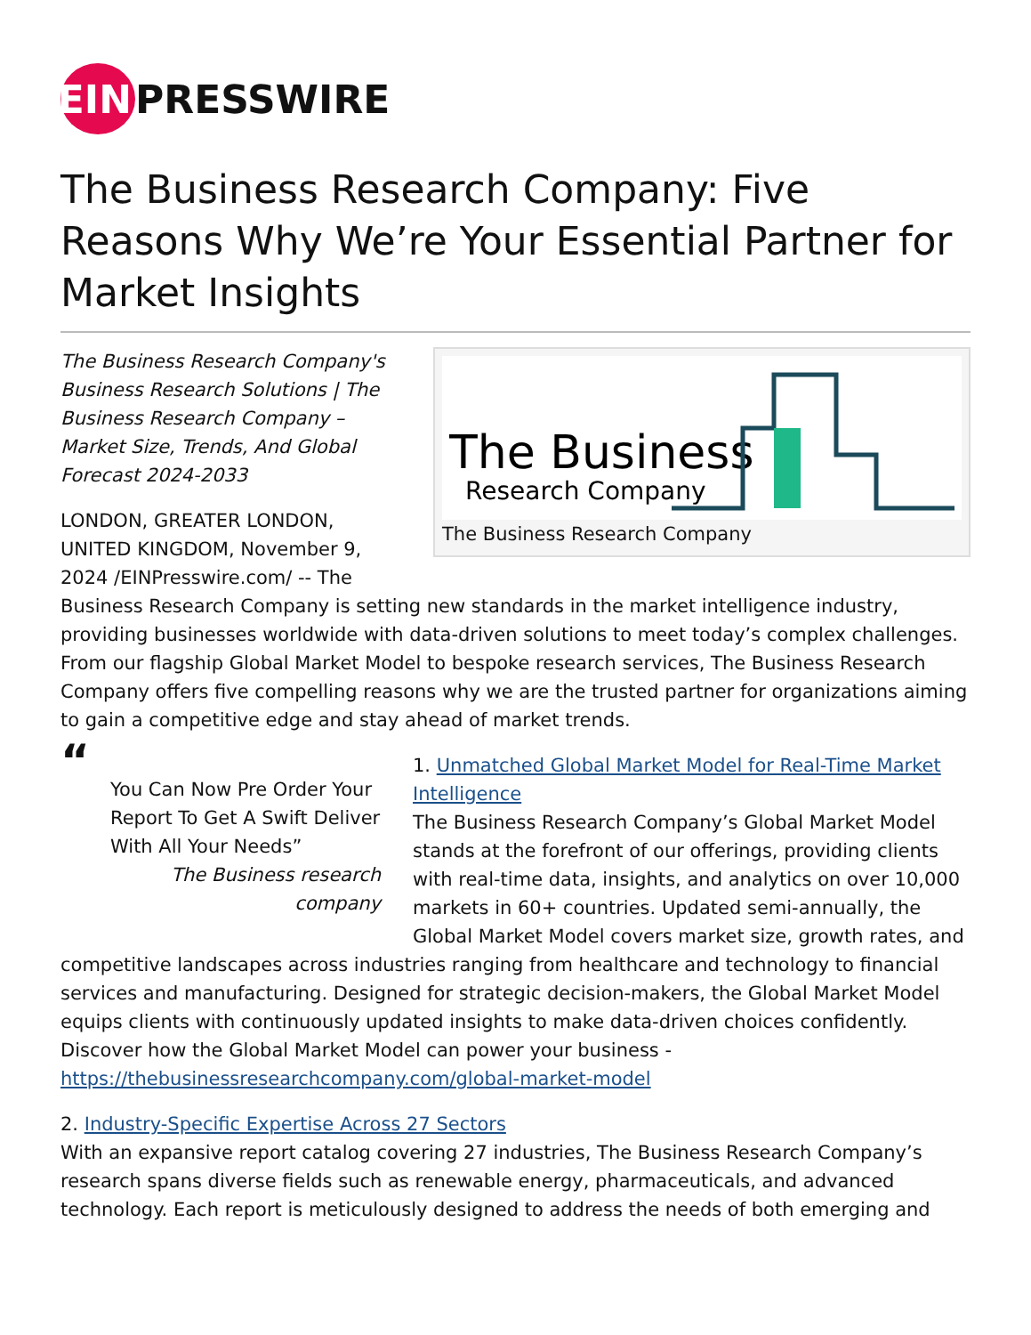EIN PRESSWIRE
The Business Research Company: Five Reasons Why We’re Your Essential Partner for Market Insights
The Business
Research Company
The Business Research Company
The Business Research Company's Business Research Solutions | The Business Research Company – Market Size, Trends, And Global Forecast 2024-2033
LONDON, GREATER LONDON, UNITED KINGDOM, November 9, 2024 /EINPresswire.com/ -- The Business Research Company is setting new standards in the market intelligence industry, providing businesses worldwide with data-driven solutions to meet today’s complex challenges. From our flagship Global Market Model to bespoke research services, The Business Research Company offers five compelling reasons why we are the trusted partner for organizations aiming to gain a competitive edge and stay ahead of market trends.
“
You Can Now Pre Order Your Report To Get A Swift Deliver With All Your Needs”
The Business research company
1. Unmatched Global Market Model for Real-Time Market Intelligence
The Business Research Company’s Global Market Model stands at the forefront of our offerings, providing clients with real-time data, insights, and analytics on over 10,000 markets in 60+ countries. Updated semi-annually, the Global Market Model covers market size, growth rates, and competitive landscapes across industries ranging from healthcare and technology to financial services and manufacturing. Designed for strategic decision-makers, the Global Market Model equips clients with continuously updated insights to make data-driven choices confidently. Discover how the Global Market Model can power your business - https://thebusinessresearchcompany.com/global-market-model
2. Industry-Specific Expertise Across 27 Sectors
With an expansive report catalog covering 27 industries, The Business Research Company’s research spans diverse fields such as renewable energy, pharmaceuticals, and advanced technology. Each report is meticulously designed to address the needs of both emerging and